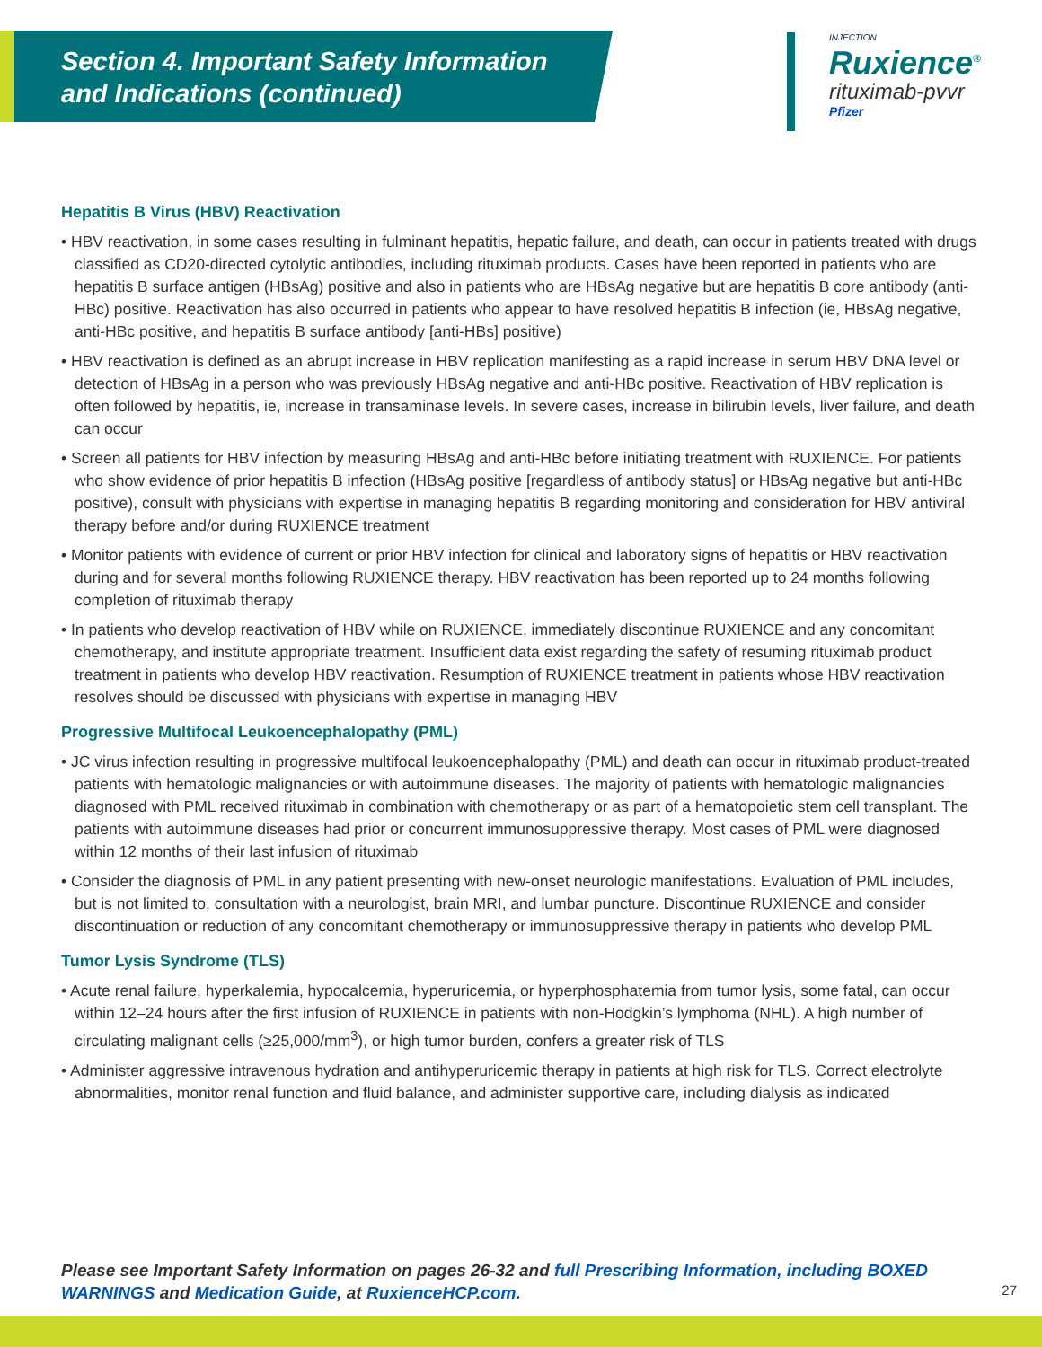Section 4. Important Safety Information
and Indications (continued)
INJECTION
Ruxience<sup>®</sup>
rituximab-pvvr
Pfizer
Hepatitis B Virus (HBV) Reactivation
• HBV reactivation, in some cases resulting in fulminant hepatitis, hepatic failure, and death, can occur in patients treated with drugs classified as CD20-directed cytolytic antibodies, including rituximab products. Cases have been reported in patients who are hepatitis B surface antigen (HBsAg) positive and also in patients who are HBsAg negative but are hepatitis B core antibody (anti-HBc) positive. Reactivation has also occurred in patients who appear to have resolved hepatitis B infection (ie, HBsAg negative, anti-HBc positive, and hepatitis B surface antibody [anti-HBs] positive)
• HBV reactivation is defined as an abrupt increase in HBV replication manifesting as a rapid increase in serum HBV DNA level or detection of HBsAg in a person who was previously HBsAg negative and anti-HBc positive. Reactivation of HBV replication is often followed by hepatitis, ie, increase in transaminase levels. In severe cases, increase in bilirubin levels, liver failure, and death can occur
• Screen all patients for HBV infection by measuring HBsAg and anti-HBc before initiating treatment with RUXIENCE. For patients who show evidence of prior hepatitis B infection (HBsAg positive [regardless of antibody status] or HBsAg negative but anti-HBc positive), consult with physicians with expertise in managing hepatitis B regarding monitoring and consideration for HBV antiviral therapy before and/or during RUXIENCE treatment
• Monitor patients with evidence of current or prior HBV infection for clinical and laboratory signs of hepatitis or HBV reactivation during and for several months following RUXIENCE therapy. HBV reactivation has been reported up to 24 months following completion of rituximab therapy
• In patients who develop reactivation of HBV while on RUXIENCE, immediately discontinue RUXIENCE and any concomitant chemotherapy, and institute appropriate treatment. Insufficient data exist regarding the safety of resuming rituximab product treatment in patients who develop HBV reactivation. Resumption of RUXIENCE treatment in patients whose HBV reactivation resolves should be discussed with physicians with expertise in managing HBV
Progressive Multifocal Leukoencephalopathy (PML)
• JC virus infection resulting in progressive multifocal leukoencephalopathy (PML) and death can occur in rituximab product-treated patients with hematologic malignancies or with autoimmune diseases. The majority of patients with hematologic malignancies diagnosed with PML received rituximab in combination with chemotherapy or as part of a hematopoietic stem cell transplant. The patients with autoimmune diseases had prior or concurrent immunosuppressive therapy. Most cases of PML were diagnosed within 12 months of their last infusion of rituximab
• Consider the diagnosis of PML in any patient presenting with new-onset neurologic manifestations. Evaluation of PML includes, but is not limited to, consultation with a neurologist, brain MRI, and lumbar puncture. Discontinue RUXIENCE and consider discontinuation or reduction of any concomitant chemotherapy or immunosuppressive therapy in patients who develop PML
Tumor Lysis Syndrome (TLS)
• Acute renal failure, hyperkalemia, hypocalcemia, hyperuricemia, or hyperphosphatemia from tumor lysis, some fatal, can occur within 12–24 hours after the first infusion of RUXIENCE in patients with non-Hodgkin’s lymphoma (NHL). A high number of circulating malignant cells (≥25,000/mm<sup>3</sup>), or high tumor burden, confers a greater risk of TLS
• Administer aggressive intravenous hydration and antihyperuricemic therapy in patients at high risk for TLS. Correct electrolyte abnormalities, monitor renal function and fluid balance, and administer supportive care, including dialysis as indicated
Please see Important Safety Information on pages 26-32 and full Prescribing Information, including BOXED WARNINGS and Medication Guide, at RuxienceHCP.com.
27